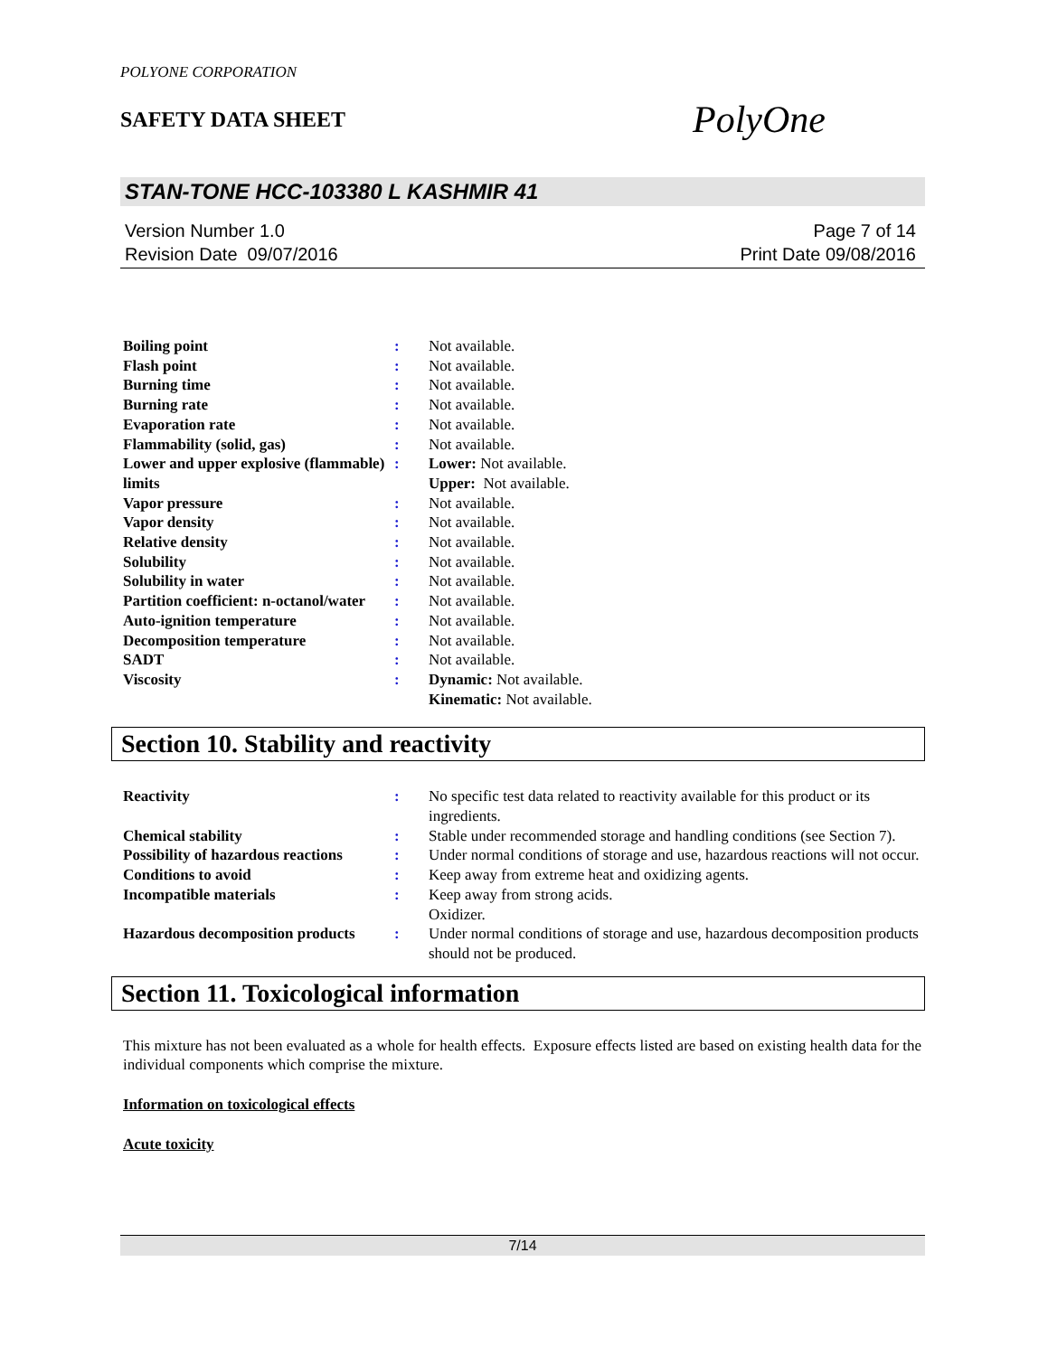POLYONE CORPORATION
SAFETY DATA SHEET
PolyOne
STAN-TONE HCC-103380 L KASHMIR 41
Version Number 1.0
Revision Date 09/07/2016
Page 7 of 14
Print Date 09/08/2016
| Boiling point | : | Not available. |
| Flash point | : | Not available. |
| Burning time | : | Not available. |
| Burning rate | : | Not available. |
| Evaporation rate | : | Not available. |
| Flammability (solid, gas) | : | Not available. |
| Lower and upper explosive (flammable) limits | : | Lower: Not available. Upper: Not available. |
| Vapor pressure | : | Not available. |
| Vapor density | : | Not available. |
| Relative density | : | Not available. |
| Solubility | : | Not available. |
| Solubility in water | : | Not available. |
| Partition coefficient: n-octanol/water | : | Not available. |
| Auto-ignition temperature | : | Not available. |
| Decomposition temperature | : | Not available. |
| SADT | : | Not available. |
| Viscosity | : | Dynamic: Not available. Kinematic: Not available. |
Section 10. Stability and reactivity
| Reactivity | : | No specific test data related to reactivity available for this product or its ingredients. |
| Chemical stability | : | Stable under recommended storage and handling conditions (see Section 7). |
| Possibility of hazardous reactions | : | Under normal conditions of storage and use, hazardous reactions will not occur. |
| Conditions to avoid | : | Keep away from extreme heat and oxidizing agents. |
| Incompatible materials | : | Keep away from strong acids. Oxidizer. |
| Hazardous decomposition products | : | Under normal conditions of storage and use, hazardous decomposition products should not be produced. |
Section 11. Toxicological information
This mixture has not been evaluated as a whole for health effects. Exposure effects listed are based on existing health data for the individual components which comprise the mixture.
Information on toxicological effects
Acute toxicity
7/14